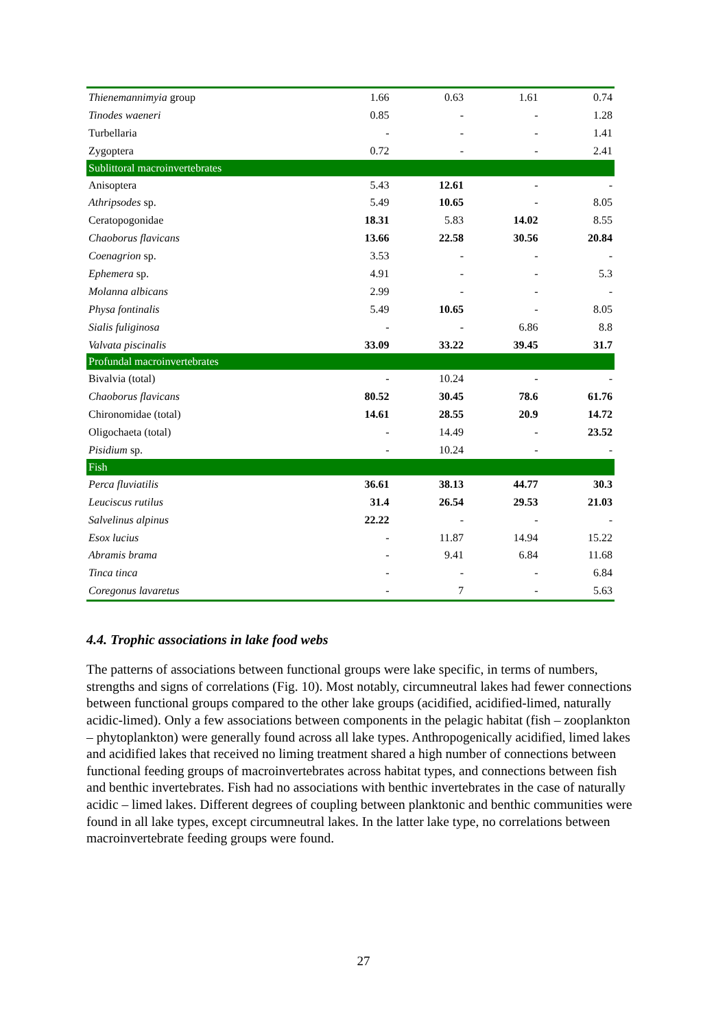| Thienemannimyia group | 1.66 | 0.63 | 1.61 | 0.74 |
| Tinodes waeneri | 0.85 | - | - | 1.28 |
| Turbellaria | - | - | - | 1.41 |
| Zygoptera | 0.72 | - | - | 2.41 |
| Sublittoral macroinvertebrates | | | | |
| Anisoptera | 5.43 | 12.61 | - | - |
| Athripsodes sp. | 5.49 | 10.65 | - | 8.05 |
| Ceratopogonidae | 18.31 | 5.83 | 14.02 | 8.55 |
| Chaoborus flavicans | 13.66 | 22.58 | 30.56 | 20.84 |
| Coenagrion sp. | 3.53 | - | - | - |
| Ephemera sp. | 4.91 | - | - | 5.3 |
| Molanna albicans | 2.99 | - | - | - |
| Physa fontinalis | 5.49 | 10.65 | - | 8.05 |
| Sialis fuliginosa | - | - | 6.86 | 8.8 |
| Valvata piscinalis | 33.09 | 33.22 | 39.45 | 31.7 |
| Profundal macroinvertebrates | | | | |
| Bivalvia (total) | - | 10.24 | - | - |
| Chaoborus flavicans | 80.52 | 30.45 | 78.6 | 61.76 |
| Chironomidae (total) | 14.61 | 28.55 | 20.9 | 14.72 |
| Oligochaeta (total) | - | 14.49 | - | 23.52 |
| Pisidium sp. | - | 10.24 | - | - |
| Fish | | | | |
| Perca fluviatilis | 36.61 | 38.13 | 44.77 | 30.3 |
| Leuciscus rutilus | 31.4 | 26.54 | 29.53 | 21.03 |
| Salvelinus alpinus | 22.22 | - | - | - |
| Esox lucius | - | 11.87 | 14.94 | 15.22 |
| Abramis brama | - | 9.41 | 6.84 | 11.68 |
| Tinca tinca | - | - | - | 6.84 |
| Coregonus lavaretus | - | 7 | - | 5.63 |
4.4. Trophic associations in lake food webs
The patterns of associations between functional groups were lake specific, in terms of numbers, strengths and signs of correlations (Fig. 10). Most notably, circumneutral lakes had fewer connections between functional groups compared to the other lake groups (acidified, acidified-limed, naturally acidic-limed). Only a few associations between components in the pelagic habitat (fish – zooplankton – phytoplankton) were generally found across all lake types. Anthropogenically acidified, limed lakes and acidified lakes that received no liming treatment shared a high number of connections between functional feeding groups of macroinvertebrates across habitat types, and connections between fish and benthic invertebrates. Fish had no associations with benthic invertebrates in the case of naturally acidic – limed lakes. Different degrees of coupling between planktonic and benthic communities were found in all lake types, except circumneutral lakes. In the latter lake type, no correlations between macroinvertebrate feeding groups were found.
27